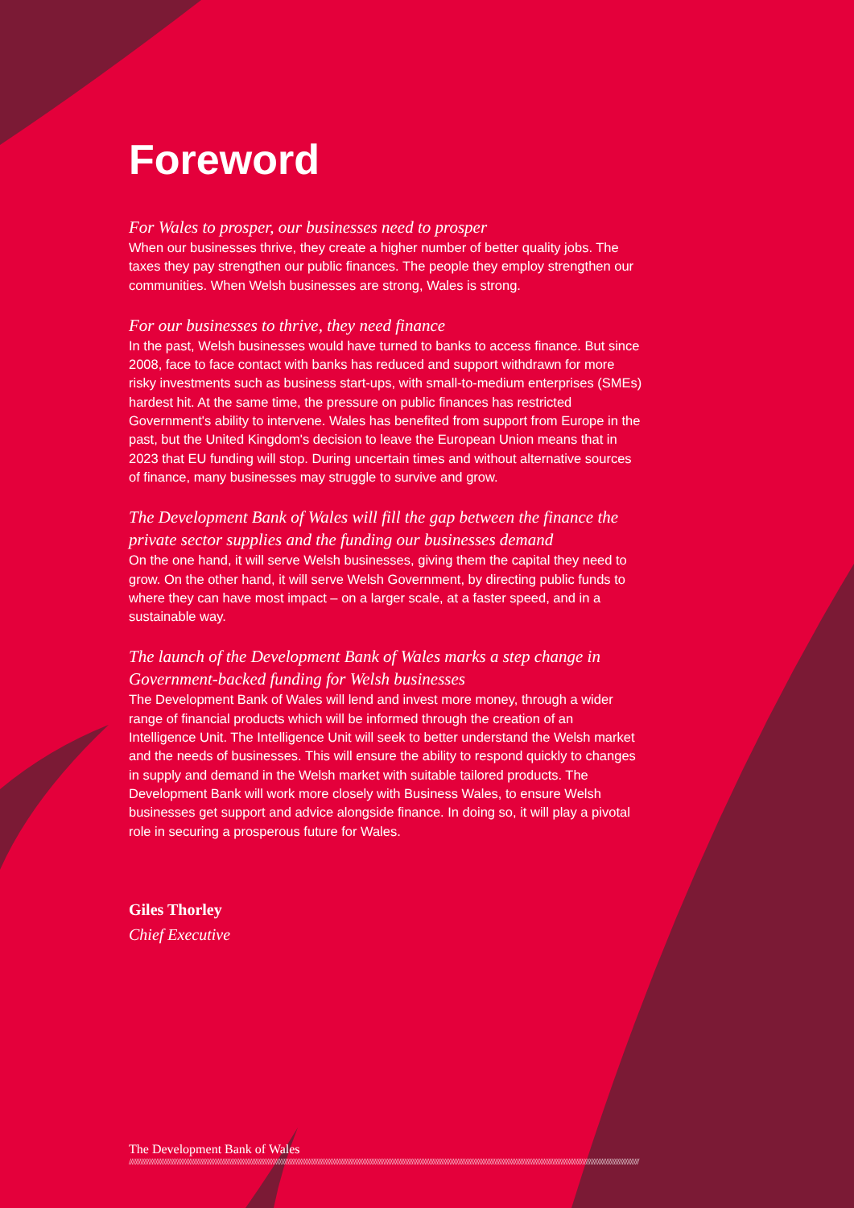Foreword
For Wales to prosper, our businesses need to prosper
When our businesses thrive, they create a higher number of better quality jobs. The taxes they pay strengthen our public finances. The people they employ strengthen our communities. When Welsh businesses are strong, Wales is strong.
For our businesses to thrive, they need finance
In the past, Welsh businesses would have turned to banks to access finance. But since 2008, face to face contact with banks has reduced and support withdrawn for more risky investments such as business start-ups, with small-to-medium enterprises (SMEs) hardest hit. At the same time, the pressure on public finances has restricted Government's ability to intervene. Wales has benefited from support from Europe in the past, but the United Kingdom's decision to leave the European Union means that in 2023 that EU funding will stop. During uncertain times and without alternative sources of finance, many businesses may struggle to survive and grow.
The Development Bank of Wales will fill the gap between the finance the private sector supplies and the funding our businesses demand
On the one hand, it will serve Welsh businesses, giving them the capital they need to grow. On the other hand, it will serve Welsh Government, by directing public funds to where they can have most impact – on a larger scale, at a faster speed, and in a sustainable way.
The launch of the Development Bank of Wales marks a step change in Government-backed funding for Welsh businesses
The Development Bank of Wales will lend and invest more money, through a wider range of financial products which will be informed through the creation of an Intelligence Unit. The Intelligence Unit will seek to better understand the Welsh market and the needs of businesses. This will ensure the ability to respond quickly to changes in supply and demand in the Welsh market with suitable tailored products. The Development Bank will work more closely with Business Wales, to ensure Welsh businesses get support and advice alongside finance. In doing so, it will play a pivotal role in securing a prosperous future for Wales.
Giles Thorley
Chief Executive
The Development Bank of Wales
////////////////////////////////////////////////////////////////////////////////////////////////////////////////////////////////////////////////////////////////////////////////////////////////////////////////////////////////////////////////////////////////////////////////////////////////////////////////////